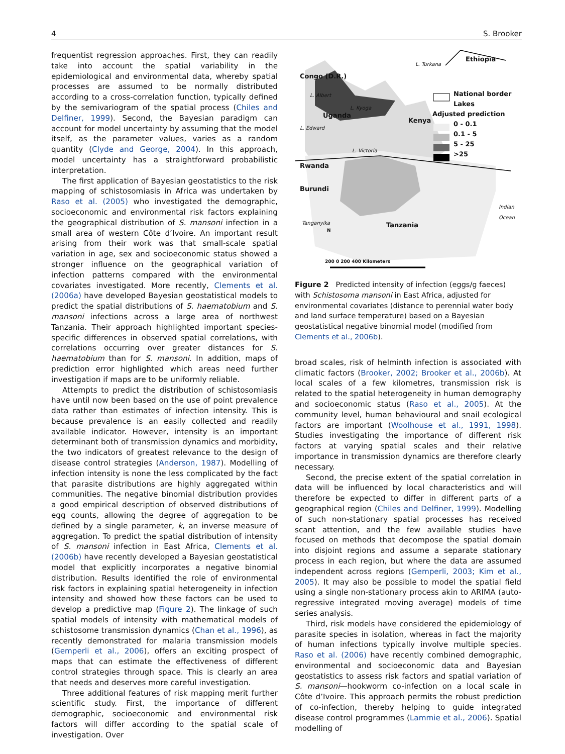4 S. Brooker
frequentist regression approaches. First, they can readily take into account the spatial variability in the epidemiological and environmental data, whereby spatial processes are assumed to be normally distributed according to a cross-correlation function, typically defined by the semivariogram of the spatial process (Chiles and Delfiner, 1999). Second, the Bayesian paradigm can account for model uncertainty by assuming that the model itself, as the parameter values, varies as a random quantity (Clyde and George, 2004). In this approach, model uncertainty has a straightforward probabilistic interpretation.
The first application of Bayesian geostatistics to the risk mapping of schistosomiasis in Africa was undertaken by Raso et al. (2005) who investigated the demographic, socioeconomic and environmental risk factors explaining the geographical distribution of S. mansoni infection in a small area of western Côte d’Ivoire. An important result arising from their work was that small-scale spatial variation in age, sex and socioeconomic status showed a stronger influence on the geographical variation of infection patterns compared with the environmental covariates investigated. More recently, Clements et al. (2006a) have developed Bayesian geostatistical models to predict the spatial distributions of S. haematobium and S. mansoni infections across a large area of northwest Tanzania. Their approach highlighted important species-specific differences in observed spatial correlations, with correlations occurring over greater distances for S. haematobium than for S. mansoni. In addition, maps of prediction error highlighted which areas need further investigation if maps are to be uniformly reliable.
Attempts to predict the distribution of schistosomiasis have until now been based on the use of point prevalence data rather than estimates of infection intensity. This is because prevalence is an easily collected and readily available indicator. However, intensity is an important determinant both of transmission dynamics and morbidity, the two indicators of greatest relevance to the design of disease control strategies (Anderson, 1987). Modelling of infection intensity is none the less complicated by the fact that parasite distributions are highly aggregated within communities. The negative binomial distribution provides a good empirical description of observed distributions of egg counts, allowing the degree of aggregation to be defined by a single parameter, k, an inverse measure of aggregation. To predict the spatial distribution of intensity of S. mansoni infection in East Africa, Clements et al. (2006b) have recently developed a Bayesian geostatistical model that explicitly incorporates a negative binomial distribution. Results identified the role of environmental risk factors in explaining spatial heterogeneity in infection intensity and showed how these factors can be used to develop a predictive map (Figure 2). The linkage of such spatial models of intensity with mathematical models of schistosome transmission dynamics (Chan et al., 1996), as recently demonstrated for malaria transmission models (Gemperli et al., 2006), offers an exciting prospect of maps that can estimate the effectiveness of different control strategies through space. This is clearly an area that needs and deserves more careful investigation.
Three additional features of risk mapping merit further scientific study. First, the importance of different demographic, socioeconomic and environmental risk factors will differ according to the spatial scale of investigation. Over
Ethiopia
L. Turkana
Congo (D.R.)
National border
Lakes
Adjusted prediction
0 - 0.1
0.1 - 5
5 - 25
>25
L. Albert
L. Kyoga
Uganda
Kenya
L. Edward
L. Victoria
Rwanda
Burundi
Indian Ocean
Tanganyika Tanzania N
200 0 200 400 Kilometers
Figure 2 Predicted intensity of infection (eggs/g faeces) with Schistosoma mansoni in East Africa, adjusted for environmental covariates (distance to perennial water body and land surface temperature) based on a Bayesian geostatistical negative binomial model (modified from Clements et al., 2006b).
broad scales, risk of helminth infection is associated with climatic factors (Brooker, 2002; Brooker et al., 2006b). At local scales of a few kilometres, transmission risk is related to the spatial heterogeneity in human demography and socioeconomic status (Raso et al., 2005). At the community level, human behavioural and snail ecological factors are important (Woolhouse et al., 1991, 1998). Studies investigating the importance of different risk factors at varying spatial scales and their relative importance in transmission dynamics are therefore clearly necessary.
Second, the precise extent of the spatial correlation in data will be influenced by local characteristics and will therefore be expected to differ in different parts of a geographical region (Chiles and Delfiner, 1999). Modelling of such non-stationary spatial processes has received scant attention, and the few available studies have focused on methods that decompose the spatial domain into disjoint regions and assume a separate stationary process in each region, but where the data are assumed independent across regions (Gemperli, 2003; Kim et al., 2005). It may also be possible to model the spatial field using a single non-stationary process akin to ARIMA (auto-regressive integrated moving average) models of time series analysis.
Third, risk models have considered the epidemiology of parasite species in isolation, whereas in fact the majority of human infections typically involve multiple species. Raso et al. (2006) have recently combined demographic, environmental and socioeconomic data and Bayesian geostatistics to assess risk factors and spatial variation of S. mansoni—hookworm co-infection on a local scale in Côte d’Ivoire. This approach permits the robust prediction of co-infection, thereby helping to guide integrated disease control programmes (Lammie et al., 2006). Spatial modelling of